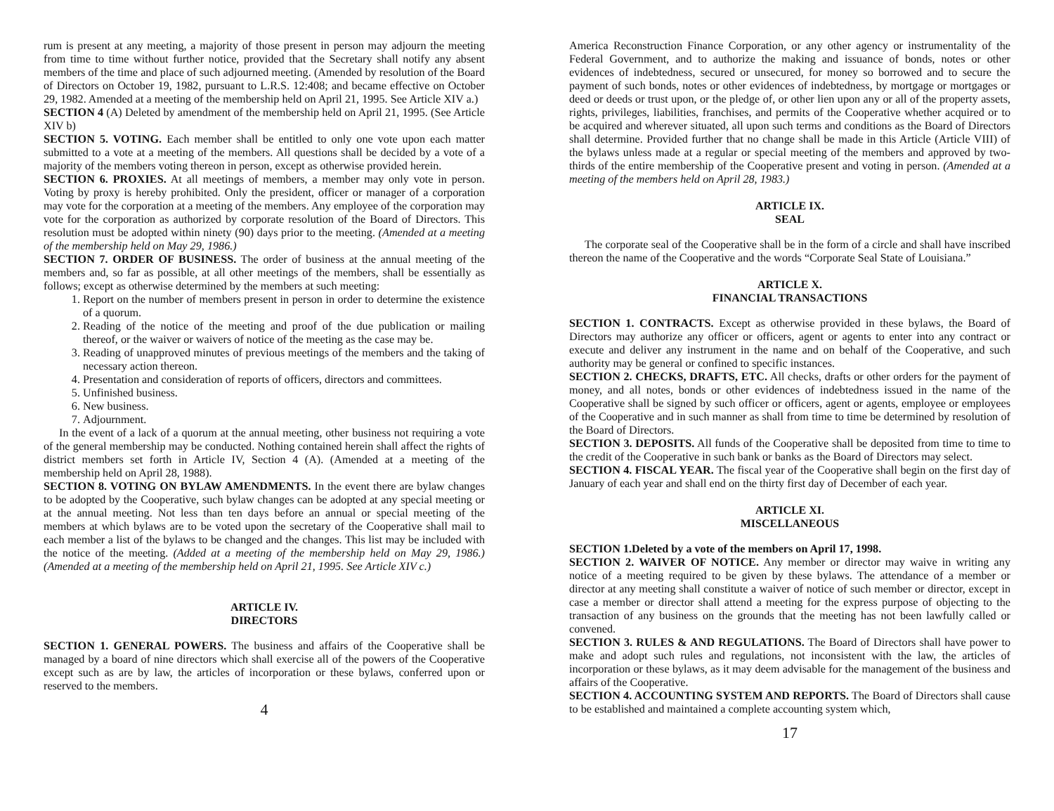rum is present at any meeting, a majority of those present in person may adjourn the meeting from time to time without further notice, provided that the Secretary shall notify any absent members of the time and place of such adjourned meeting. (Amended by resolution of the Board of Directors on October 19, 1982, pursuant to L.R.S. 12:408; and became effective on October 29, 1982. Amended at a meeting of the membership held on April 21, 1995. See Article XIV a.)
SECTION 4 (A) Deleted by amendment of the membership held on April 21, 1995. (See Article XIV b)
SECTION 5. VOTING. Each member shall be entitled to only one vote upon each matter submitted to a vote at a meeting of the members. All questions shall be decided by a vote of a majority of the members voting thereon in person, except as otherwise provided herein.
SECTION 6. PROXIES. At all meetings of members, a member may only vote in person. Voting by proxy is hereby prohibited. Only the president, officer or manager of a corporation may vote for the corporation at a meeting of the members. Any employee of the corporation may vote for the corporation as authorized by corporate resolution of the Board of Directors. This resolution must be adopted within ninety (90) days prior to the meeting. (Amended at a meeting of the membership held on May 29, 1986.)
SECTION 7. ORDER OF BUSINESS. The order of business at the annual meeting of the members and, so far as possible, at all other meetings of the members, shall be essentially as follows; except as otherwise determined by the members at such meeting:
1. Report on the number of members present in person in order to determine the existence of a quorum.
2. Reading of the notice of the meeting and proof of the due publication or mailing thereof, or the waiver or waivers of notice of the meeting as the case may be.
3. Reading of unapproved minutes of previous meetings of the members and the taking of necessary action thereon.
4. Presentation and consideration of reports of officers, directors and committees.
5. Unfinished business.
6. New business.
7. Adjournment.
In the event of a lack of a quorum at the annual meeting, other business not requiring a vote of the general membership may be conducted. Nothing contained herein shall affect the rights of district members set forth in Article IV, Section 4 (A). (Amended at a meeting of the membership held on April 28, 1988).
SECTION 8. VOTING ON BYLAW AMENDMENTS. In the event there are bylaw changes to be adopted by the Cooperative, such bylaw changes can be adopted at any special meeting or at the annual meeting. Not less than ten days before an annual or special meeting of the members at which bylaws are to be voted upon the secretary of the Cooperative shall mail to each member a list of the bylaws to be changed and the changes. This list may be included with the notice of the meeting. (Added at a meeting of the membership held on May 29, 1986.) (Amended at a meeting of the membership held on April 21, 1995. See Article XIV c.)
ARTICLE IV.
DIRECTORS
SECTION 1. GENERAL POWERS. The business and affairs of the Cooperative shall be managed by a board of nine directors which shall exercise all of the powers of the Cooperative except such as are by law, the articles of incorporation or these bylaws, conferred upon or reserved to the members.
4
America Reconstruction Finance Corporation, or any other agency or instrumentality of the Federal Government, and to authorize the making and issuance of bonds, notes or other evidences of indebtedness, secured or unsecured, for money so borrowed and to secure the payment of such bonds, notes or other evidences of indebtedness, by mortgage or mortgages or deed or deeds or trust upon, or the pledge of, or other lien upon any or all of the property assets, rights, privileges, liabilities, franchises, and permits of the Cooperative whether acquired or to be acquired and wherever situated, all upon such terms and conditions as the Board of Directors shall determine. Provided further that no change shall be made in this Article (Article VIII) of the bylaws unless made at a regular or special meeting of the members and approved by two-thirds of the entire membership of the Cooperative present and voting in person. (Amended at a meeting of the members held on April 28, 1983.)
ARTICLE IX.
SEAL
The corporate seal of the Cooperative shall be in the form of a circle and shall have inscribed thereon the name of the Cooperative and the words “Corporate Seal State of Louisiana.”
ARTICLE X.
FINANCIAL TRANSACTIONS
SECTION 1. CONTRACTS. Except as otherwise provided in these bylaws, the Board of Directors may authorize any officer or officers, agent or agents to enter into any contract or execute and deliver any instrument in the name and on behalf of the Cooperative, and such authority may be general or confined to specific instances.
SECTION 2. CHECKS, DRAFTS, ETC. All checks, drafts or other orders for the payment of money, and all notes, bonds or other evidences of indebtedness issued in the name of the Cooperative shall be signed by such officer or officers, agent or agents, employee or employees of the Cooperative and in such manner as shall from time to time be determined by resolution of the Board of Directors.
SECTION 3. DEPOSITS. All funds of the Cooperative shall be deposited from time to time to the credit of the Cooperative in such bank or banks as the Board of Directors may select.
SECTION 4. FISCAL YEAR. The fiscal year of the Cooperative shall begin on the first day of January of each year and shall end on the thirty first day of December of each year.
ARTICLE XI.
MISCELLANEOUS
SECTION 1.Deleted by a vote of the members on April 17, 1998.
SECTION 2. WAIVER OF NOTICE. Any member or director may waive in writing any notice of a meeting required to be given by these bylaws. The attendance of a member or director at any meeting shall constitute a waiver of notice of such member or director, except in case a member or director shall attend a meeting for the express purpose of objecting to the transaction of any business on the grounds that the meeting has not been lawfully called or convened.
SECTION 3. RULES & AND REGULATIONS. The Board of Directors shall have power to make and adopt such rules and regulations, not inconsistent with the law, the articles of incorporation or these bylaws, as it may deem advisable for the management of the business and affairs of the Cooperative.
SECTION 4. ACCOUNTING SYSTEM AND REPORTS. The Board of Directors shall cause to be established and maintained a complete accounting system which,
17